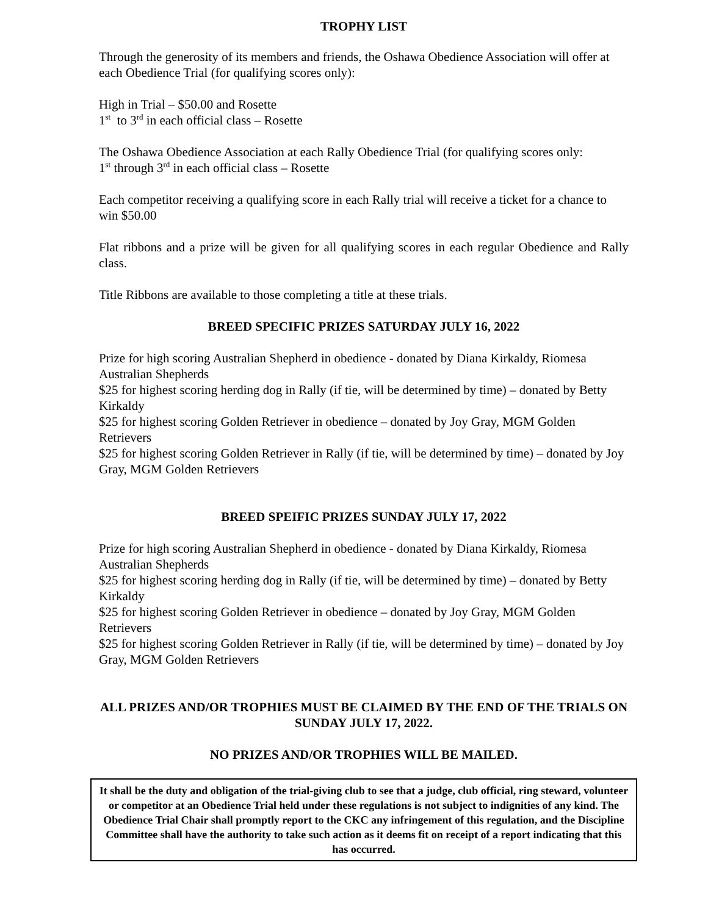TROPHY LIST
Through the generosity of its members and friends, the Oshawa Obedience Association will offer at each Obedience Trial (for qualifying scores only):
High in Trial – $50.00 and Rosette
1<sup>st</sup> to 3<sup>rd</sup> in each official class – Rosette
The Oshawa Obedience Association at each Rally Obedience Trial (for qualifying scores only:
1<sup>st</sup> through 3<sup>rd</sup> in each official class – Rosette
Each competitor receiving a qualifying score in each Rally trial will receive a ticket for a chance to win $50.00
Flat ribbons and a prize will be given for all qualifying scores in each regular Obedience and Rally class.
Title Ribbons are available to those completing a title at these trials.
BREED SPECIFIC PRIZES SATURDAY JULY 16, 2022
Prize for high scoring Australian Shepherd in obedience - donated by Diana Kirkaldy, Riomesa Australian Shepherds
$25 for highest scoring herding dog in Rally (if tie, will be determined by time) – donated by Betty Kirkaldy
$25 for highest scoring Golden Retriever in obedience – donated by Joy Gray, MGM Golden Retrievers
$25 for highest scoring Golden Retriever in Rally (if tie, will be determined by time) – donated by Joy Gray, MGM Golden Retrievers
BREED SPEIFIC PRIZES SUNDAY JULY 17, 2022
Prize for high scoring Australian Shepherd in obedience - donated by Diana Kirkaldy, Riomesa Australian Shepherds
$25 for highest scoring herding dog in Rally (if tie, will be determined by time) – donated by Betty Kirkaldy
$25 for highest scoring Golden Retriever in obedience – donated by Joy Gray, MGM Golden Retrievers
$25 for highest scoring Golden Retriever in Rally (if tie, will be determined by time) – donated by Joy Gray, MGM Golden Retrievers
ALL PRIZES AND/OR TROPHIES MUST BE CLAIMED BY THE END OF THE TRIALS ON SUNDAY JULY 17, 2022.
NO PRIZES AND/OR TROPHIES WILL BE MAILED.
It shall be the duty and obligation of the trial-giving club to see that a judge, club official, ring steward, volunteer or competitor at an Obedience Trial held under these regulations is not subject to indignities of any kind. The Obedience Trial Chair shall promptly report to the CKC any infringement of this regulation, and the Discipline Committee shall have the authority to take such action as it deems fit on receipt of a report indicating that this has occurred.